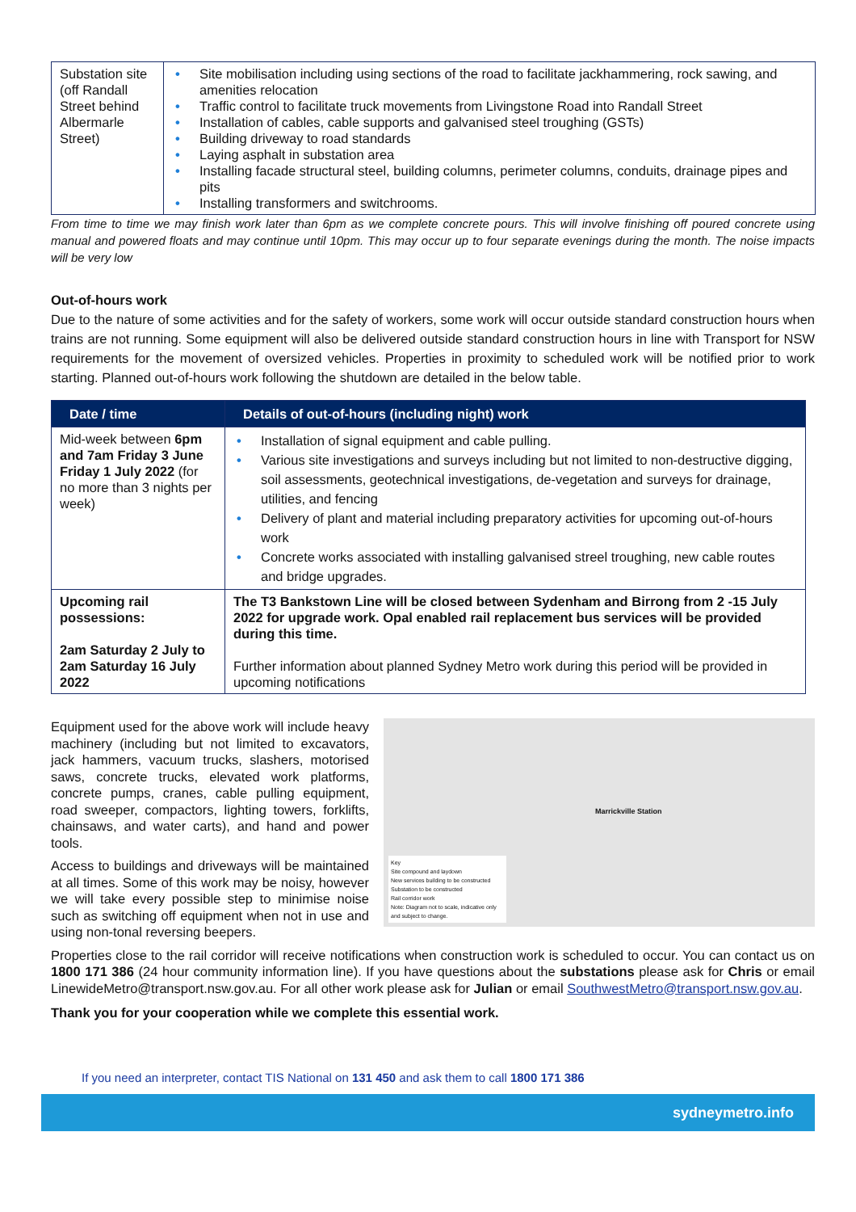| Substation site (off Randall Street behind Albermarle Street) | • Site mobilisation including using sections of the road to facilitate jackhammering, rock sawing, and amenities relocation • Traffic control to facilitate truck movements from Livingstone Road into Randall Street • Installation of cables, cable supports and galvanised steel troughing (GSTs) • Building driveway to road standards • Laying asphalt in substation area • Installing facade structural steel, building columns, perimeter columns, conduits, drainage pipes and pits • Installing transformers and switchrooms. |
From time to time we may finish work later than 6pm as we complete concrete pours. This will involve finishing off poured concrete using manual and powered floats and may continue until 10pm. This may occur up to four separate evenings during the month. The noise impacts will be very low
Out-of-hours work
Due to the nature of some activities and for the safety of workers, some work will occur outside standard construction hours when trains are not running. Some equipment will also be delivered outside standard construction hours in line with Transport for NSW requirements for the movement of oversized vehicles. Properties in proximity to scheduled work will be notified prior to work starting. Planned out-of-hours work following the shutdown are detailed in the below table.
| Date / time | Details of out-of-hours (including night) work |
| --- | --- |
| Mid-week between 6pm and 7am Friday 3 June Friday 1 July 2022 (for no more than 3 nights per week) | • Installation of signal equipment and cable pulling. • Various site investigations and surveys including but not limited to non-destructive digging, soil assessments, geotechnical investigations, de-vegetation and surveys for drainage, utilities, and fencing • Delivery of plant and material including preparatory activities for upcoming out-of-hours work • Concrete works associated with installing galvanised streel troughing, new cable routes and bridge upgrades. |
| Upcoming rail possessions: 2am Saturday 2 July to 2am Saturday 16 July 2022 | The T3 Bankstown Line will be closed between Sydenham and Birrong from 2 -15 July 2022 for upgrade work. Opal enabled rail replacement bus services will be provided during this time. Further information about planned Sydney Metro work during this period will be provided in upcoming notifications |
Marrickville Station
Key
Site compound and laydown
New services building to be constructed
Substation to be constructed
Rail corridor work
Note: Diagram not to scale, indicative only and subject to change.
Equipment used for the above work will include heavy machinery (including but not limited to excavators, jack hammers, vacuum trucks, slashers, motorised saws, concrete trucks, elevated work platforms, concrete pumps, cranes, cable pulling equipment, road sweeper, compactors, lighting towers, forklifts, chainsaws, and water carts), and hand and power tools.
Access to buildings and driveways will be maintained at all times. Some of this work may be noisy, however we will take every possible step to minimise noise such as switching off equipment when not in use and using non-tonal reversing beepers.
Properties close to the rail corridor will receive notifications when construction work is scheduled to occur. You can contact us on 1800 171 386 (24 hour community information line). If you have questions about the substations please ask for Chris or email LinewideMetro@transport.nsw.gov.au. For all other work please ask for Julian or email SouthwestMetro@transport.nsw.gov.au.
Thank you for your cooperation while we complete this essential work.
If you need an interpreter, contact TIS National on 131 450 and ask them to call 1800 171 386
sydneymetro.info